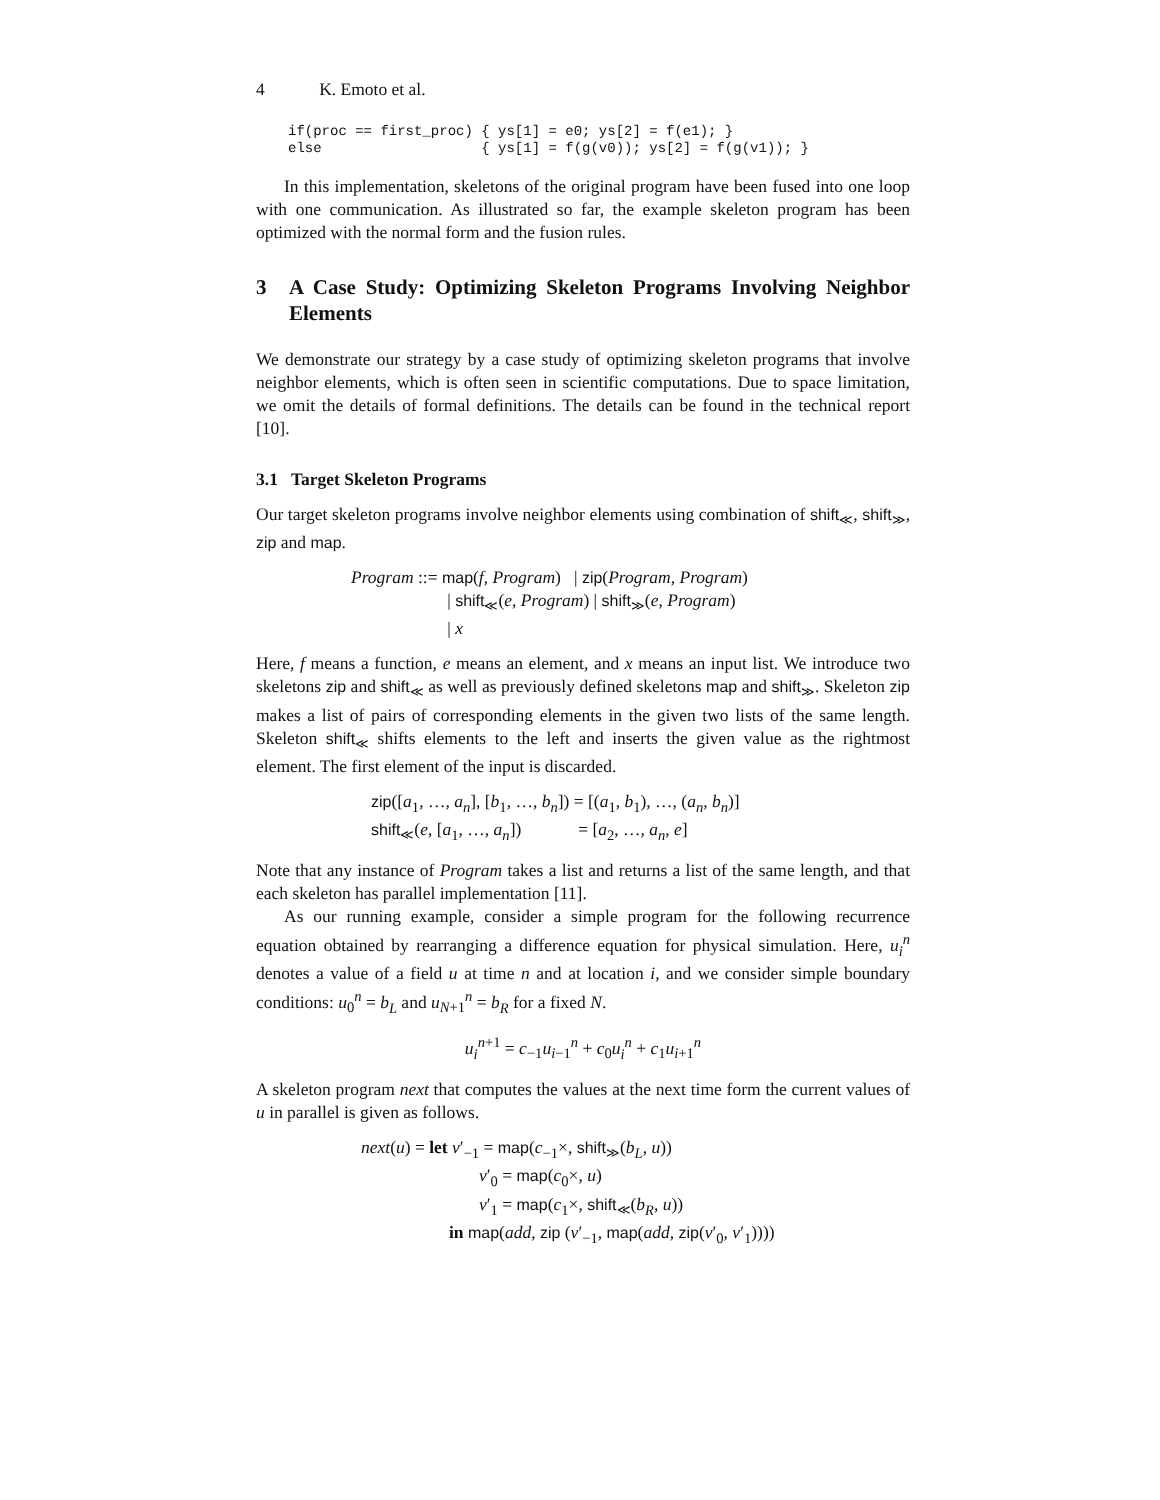4 K. Emoto et al.
if(proc == first_proc) { ys[1] = e0; ys[2] = f(e1); }
else                   { ys[1] = f(g(v0)); ys[2] = f(g(v1)); }
In this implementation, skeletons of the original program have been fused into one loop with one communication. As illustrated so far, the example skeleton program has been optimized with the normal form and the fusion rules.
3 A Case Study: Optimizing Skeleton Programs Involving Neighbor Elements
We demonstrate our strategy by a case study of optimizing skeleton programs that involve neighbor elements, which is often seen in scientific computations. Due to space limitation, we omit the details of formal definitions. The details can be found in the technical report [10].
3.1 Target Skeleton Programs
Our target skeleton programs involve neighbor elements using combination of shift<sub>≪</sub>, shift<sub>≫</sub>, zip and map.
Program ::= map(f, Program) | zip(Program, Program)
| shift<sub>≪</sub>(e, Program) | shift<sub>≫</sub>(e, Program)
| x
Here, f means a function, e means an element, and x means an input list. We introduce two skeletons zip and shift<sub>≪</sub> as well as previously defined skeletons map and shift<sub>≫</sub>. Skeleton zip makes a list of pairs of corresponding elements in the given two lists of the same length. Skeleton shift<sub>≪</sub> shifts elements to the left and inserts the given value as the rightmost element. The first element of the input is discarded.
zip([a<sub>1</sub>, …, a<sub>n</sub>], [b<sub>1</sub>, …, b<sub>n</sub>]) = [(a<sub>1</sub>, b<sub>1</sub>), …, (a<sub>n</sub>, b<sub>n</sub>)]
shift<sub>≪</sub>(e, [a<sub>1</sub>, …, a<sub>n</sub>]) = [a<sub>2</sub>, …, a<sub>n</sub>, e]
Note that any instance of Program takes a list and returns a list of the same length, and that each skeleton has parallel implementation [11].
As our running example, consider a simple program for the following recurrence equation obtained by rearranging a difference equation for physical simulation. Here, u<sub>i</sub><sup>n</sup> denotes a value of a field u at time n and at location i, and we consider simple boundary conditions: u<sub>0</sub><sup>n</sup> = b<sub>L</sub> and u<sub>N+1</sub><sup>n</sup> = b<sub>R</sub> for a fixed N.
u<sub>i</sub><sup>n+1</sup> = c<sub>−1</sub>u<sub>i−1</sub><sup>n</sup> + c<sub>0</sub>u<sub>i</sub><sup>n</sup> + c<sub>1</sub>u<sub>i+1</sub><sup>n</sup>
A skeleton program next that computes the values at the next time form the current values of u in parallel is given as follows.
next(u) = let v′<sub>−1</sub> = map(c<sub>−1</sub>×, shift<sub>≫</sub>(b<sub>L</sub>, u))
v′<sub>0</sub> = map(c<sub>0</sub>×, u)
v′<sub>1</sub> = map(c<sub>1</sub>×, shift<sub>≪</sub>(b<sub>R</sub>, u))
in map(add, zip (v′<sub>−1</sub>, map(add, zip(v′<sub>0</sub>, v′<sub>1</sub>))))